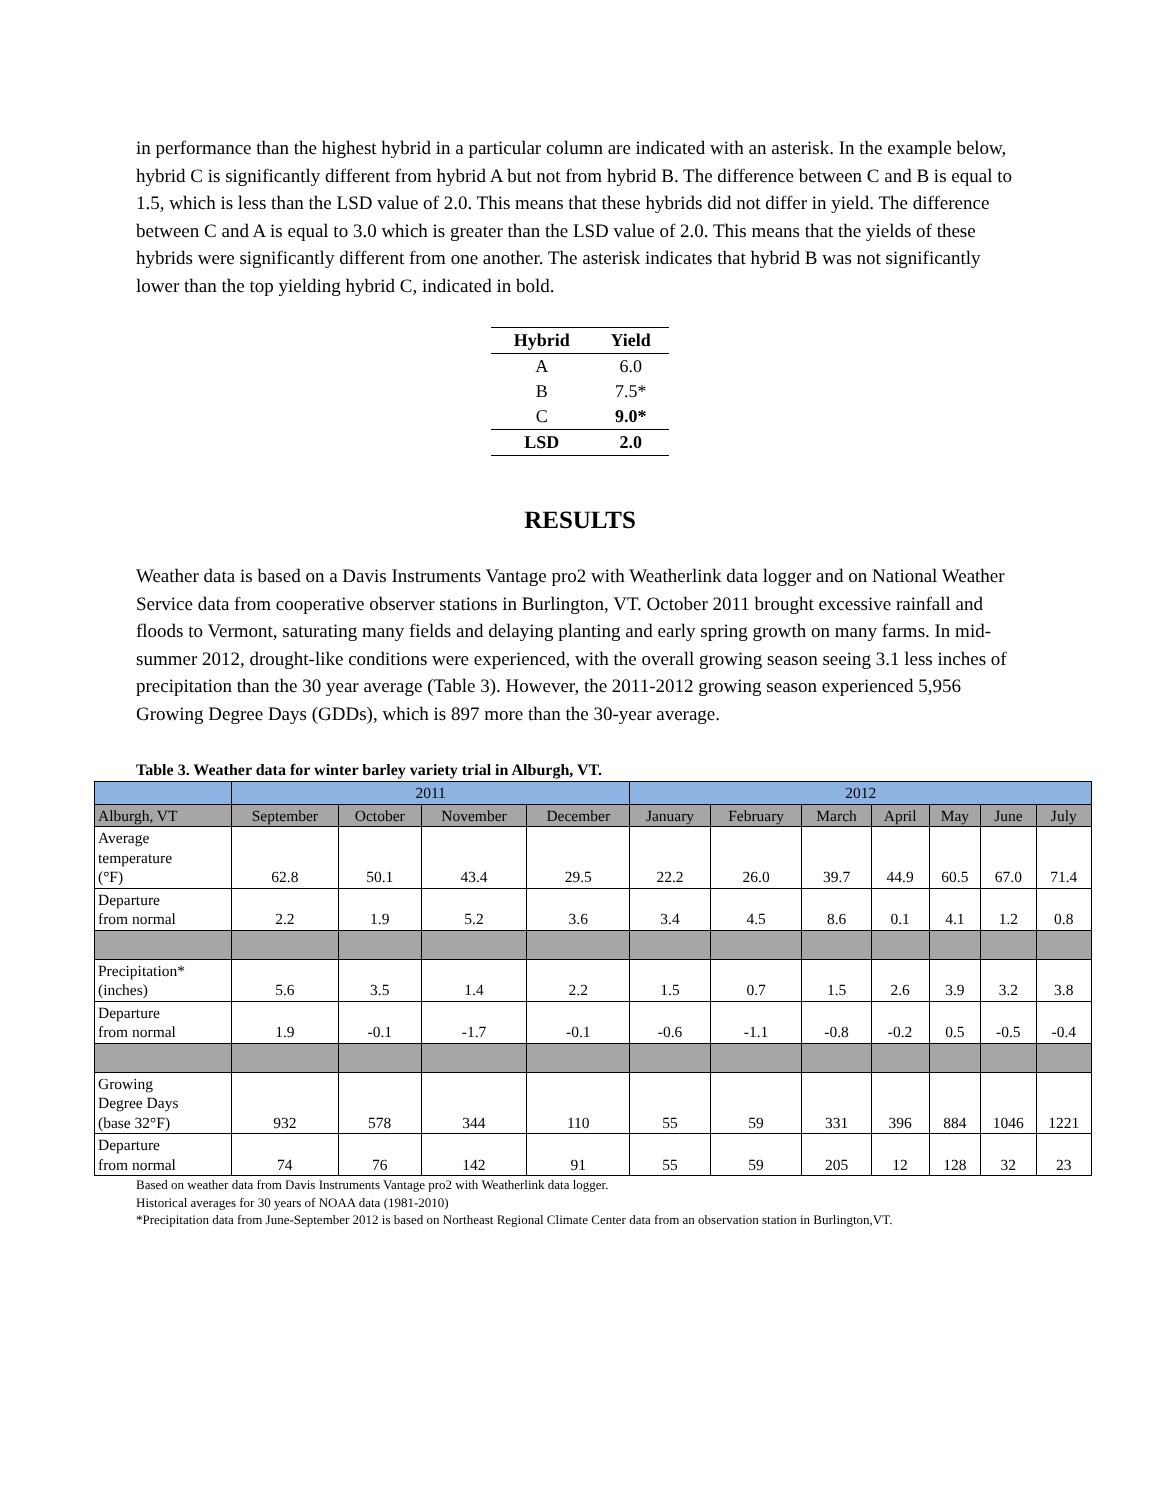in performance than the highest hybrid in a particular column are indicated with an asterisk. In the example below, hybrid C is significantly different from hybrid A but not from hybrid B. The difference between C and B is equal to 1.5, which is less than the LSD value of 2.0. This means that these hybrids did not differ in yield. The difference between C and A is equal to 3.0 which is greater than the LSD value of 2.0. This means that the yields of these hybrids were significantly different from one another. The asterisk indicates that hybrid B was not significantly lower than the top yielding hybrid C, indicated in bold.
| Hybrid | Yield |
| --- | --- |
| A | 6.0 |
| B | 7.5* |
| C | 9.0* |
| LSD | 2.0 |
RESULTS
Weather data is based on a Davis Instruments Vantage pro2 with Weatherlink data logger and on National Weather Service data from cooperative observer stations in Burlington, VT. October 2011 brought excessive rainfall and floods to Vermont, saturating many fields and delaying planting and early spring growth on many farms. In mid-summer 2012, drought-like conditions were experienced, with the overall growing season seeing 3.1 less inches of precipitation than the 30 year average (Table 3). However, the 2011-2012 growing season experienced 5,956 Growing Degree Days (GDDs), which is 897 more than the 30-year average.
Table 3. Weather data for winter barley variety trial in Alburgh, VT.
| | 2011 | | | | 2012 | | | | | | |
| Alburgh, VT | September | October | November | December | January | February | March | April | May | June | July |
| Average temperature (°F) | 62.8 | 50.1 | 43.4 | 29.5 | 22.2 | 26.0 | 39.7 | 44.9 | 60.5 | 67.0 | 71.4 |
| Departure from normal | 2.2 | 1.9 | 5.2 | 3.6 | 3.4 | 4.5 | 8.6 | 0.1 | 4.1 | 1.2 | 0.8 |
| Precipitation* (inches) | 5.6 | 3.5 | 1.4 | 2.2 | 1.5 | 0.7 | 1.5 | 2.6 | 3.9 | 3.2 | 3.8 |
| Departure from normal | 1.9 | -0.1 | -1.7 | -0.1 | -0.6 | -1.1 | -0.8 | -0.2 | 0.5 | -0.5 | -0.4 |
| Growing Degree Days (base 32°F) | 932 | 578 | 344 | 110 | 55 | 59 | 331 | 396 | 884 | 1046 | 1221 |
| Departure from normal | 74 | 76 | 142 | 91 | 55 | 59 | 205 | 12 | 128 | 32 | 23 |
Based on weather data from Davis Instruments Vantage pro2 with Weatherlink data logger.
Historical averages for 30 years of NOAA data (1981-2010)
*Precipitation data from June-September 2012 is based on Northeast Regional Climate Center data from an observation station in Burlington,VT.